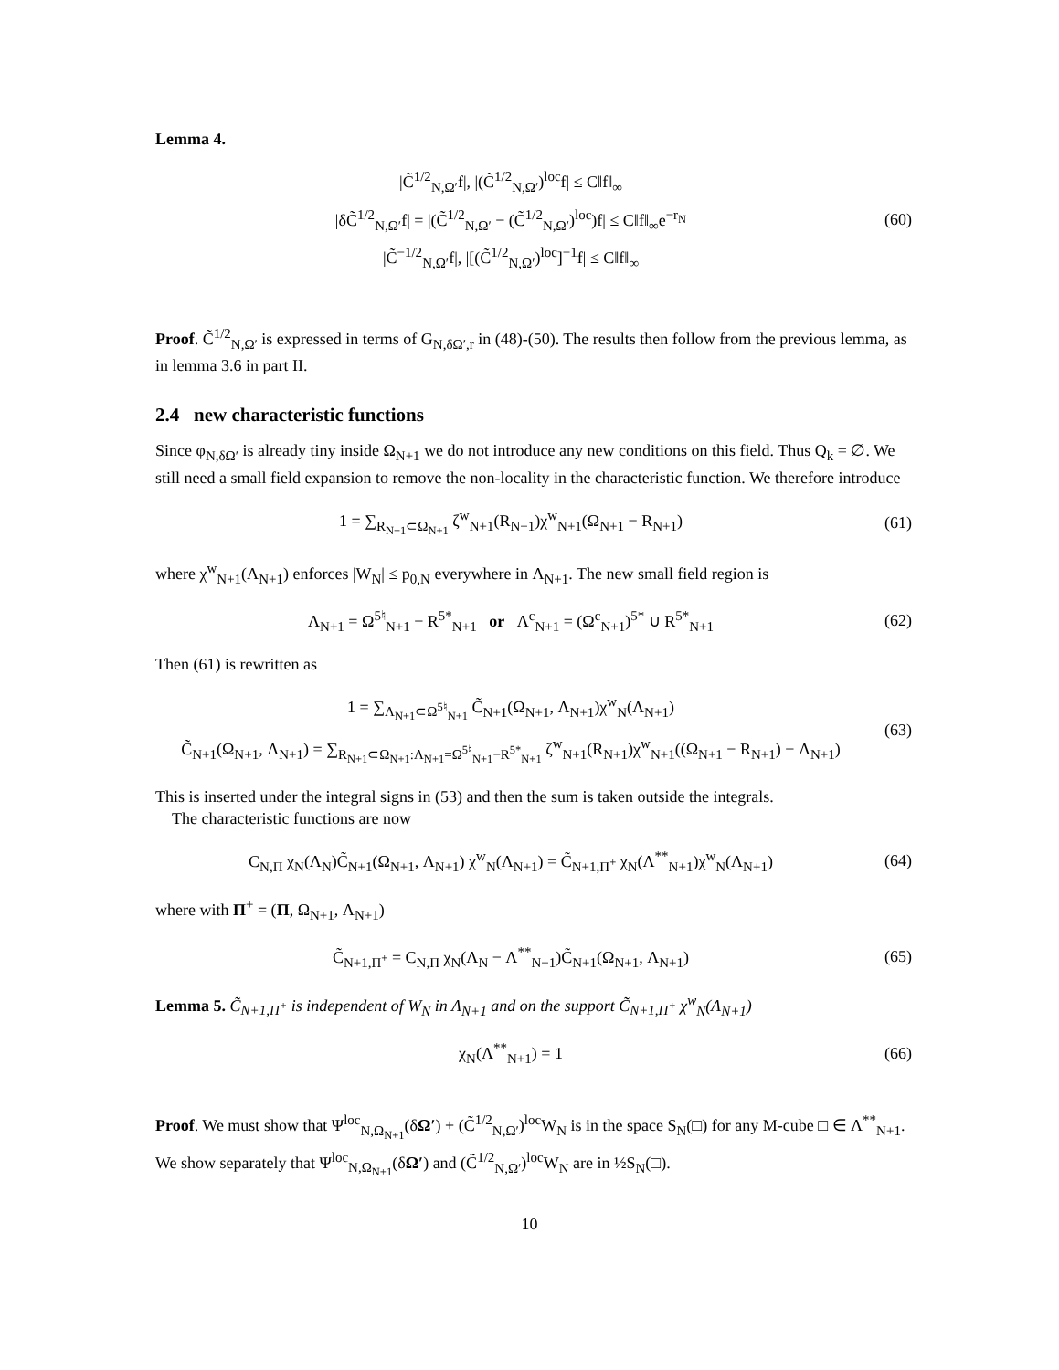Lemma 4.
|C̃<sup>1/2</sup><sub>N,Ω′</sub>f|, |(C̃<sup>1/2</sup><sub>N,Ω′</sub>)<sup>loc</sup>f| ≤ C‖f‖<sub>∞</sub>
|δC̃<sup>1/2</sup><sub>N,Ω′</sub>f| = |(C̃<sup>1/2</sup><sub>N,Ω′</sub> − (C̃<sup>1/2</sup><sub>N,Ω′</sub>)<sup>loc</sup>)f| ≤ C‖f‖<sub>∞</sub>e<sup>−r<sub>N</sub></sup>
|C̃<sup>−1/2</sup><sub>N,Ω′</sub>f|, |[(C̃<sup>1/2</sup><sub>N,Ω′</sub>)<sup>loc</sup>]<sup>−1</sup>f| ≤ C‖f‖<sub>∞</sub>
(60)
Proof. C̃<sup>1/2</sup><sub>N,Ω′</sub> is expressed in terms of G<sub>N,δΩ′,r</sub> in (48)-(50). The results then follow from the previous lemma, as in lemma 3.6 in part II.
2.4 new characteristic functions
Since φ<sub>N,δΩ′</sub> is already tiny inside Ω<sub>N+1</sub> we do not introduce any new conditions on this field. Thus Q<sub>k</sub> = ∅. We still need a small field expansion to remove the non-locality in the characteristic function. We therefore introduce
1 = ∑<sub>R<sub>N+1</sub>⊂Ω<sub>N+1</sub></sub> ζ<sup>w</sup><sub>N+1</sub>(R<sub>N+1</sub>)χ<sup>w</sup><sub>N+1</sub>(Ω<sub>N+1</sub> − R<sub>N+1</sub>)
(61)
where χ<sup>w</sup><sub>N+1</sub>(Λ<sub>N+1</sub>) enforces |W<sub>N</sub>| ≤ p<sub>0,N</sub> everywhere in Λ<sub>N+1</sub>. The new small field region is
Λ<sub>N+1</sub> = Ω<sup>5♮</sup><sub>N+1</sub> − R<sup>5*</sup><sub>N+1</sub> or Λ<sup>c</sup><sub>N+1</sub> = (Ω<sup>c</sup><sub>N+1</sub>)<sup>5*</sup> ∪ R<sup>5*</sup><sub>N+1</sub>
(62)
Then (61) is rewritten as
1 = ∑<sub>Λ<sub>N+1</sub>⊂Ω<sup>5♮</sup><sub>N+1</sub></sub> C̃<sub>N+1</sub>(Ω<sub>N+1</sub>, Λ<sub>N+1</sub>)χ<sup>w</sup><sub>N</sub>(Λ<sub>N+1</sub>)
C̃<sub>N+1</sub>(Ω<sub>N+1</sub>, Λ<sub>N+1</sub>) = ∑<sub>R<sub>N+1</sub>⊂Ω<sub>N+1</sub>:Λ<sub>N+1</sub>=Ω<sup>5♮</sup><sub>N+1</sub>−R<sup>5*</sup><sub>N+1</sub></sub> ζ<sup>w</sup><sub>N+1</sub>(R<sub>N+1</sub>)χ<sup>w</sup><sub>N+1</sub>((Ω<sub>N+1</sub> − R<sub>N+1</sub>) − Λ<sub>N+1</sub>)
(63)
This is inserted under the integral signs in (53) and then the sum is taken outside the integrals.
The characteristic functions are now
C<sub>N,Π</sub> χ<sub>N</sub>(Λ<sub>N</sub>)C̃<sub>N+1</sub>(Ω<sub>N+1</sub>, Λ<sub>N+1</sub>) χ<sup>w</sup><sub>N</sub>(Λ<sub>N+1</sub>) = C̃<sub>N+1,Π<sup>+</sup></sub> χ<sub>N</sub>(Λ<sup>**</sup><sub>N+1</sub>)χ<sup>w</sup><sub>N</sub>(Λ<sub>N+1</sub>)
(64)
where with Π<sup>+</sup> = (Π, Ω<sub>N+1</sub>, Λ<sub>N+1</sub>)
C̃<sub>N+1,Π<sup>+</sup></sub> = C<sub>N,Π</sub> χ<sub>N</sub>(Λ<sub>N</sub> − Λ<sup>**</sup><sub>N+1</sub>)C̃<sub>N+1</sub>(Ω<sub>N+1</sub>, Λ<sub>N+1</sub>)
(65)
Lemma 5. C̃<sub>N+1,Π<sup>+</sup></sub> is independent of W<sub>N</sub> in Λ<sub>N+1</sub> and on the support C̃<sub>N+1,Π<sup>+</sup></sub> χ<sup>w</sup><sub>N</sub>(Λ<sub>N+1</sub>)
χ<sub>N</sub>(Λ<sup>**</sup><sub>N+1</sub>) = 1
(66)
Proof. We must show that Ψ<sup>loc</sup><sub>N,Ω<sub>N+1</sub></sub>(δΩ′) + (C̃<sup>1/2</sup><sub>N,Ω′</sub>)<sup>loc</sup>W<sub>N</sub> is in the space S<sub>N</sub>(□) for any M-cube □ ∈ Λ<sup>**</sup><sub>N+1</sub>. We show separately that Ψ<sup>loc</sup><sub>N,Ω<sub>N+1</sub></sub>(δΩ′) and (C̃<sup>1/2</sup><sub>N,Ω′</sub>)<sup>loc</sup>W<sub>N</sub> are in ½S<sub>N</sub>(□).
10